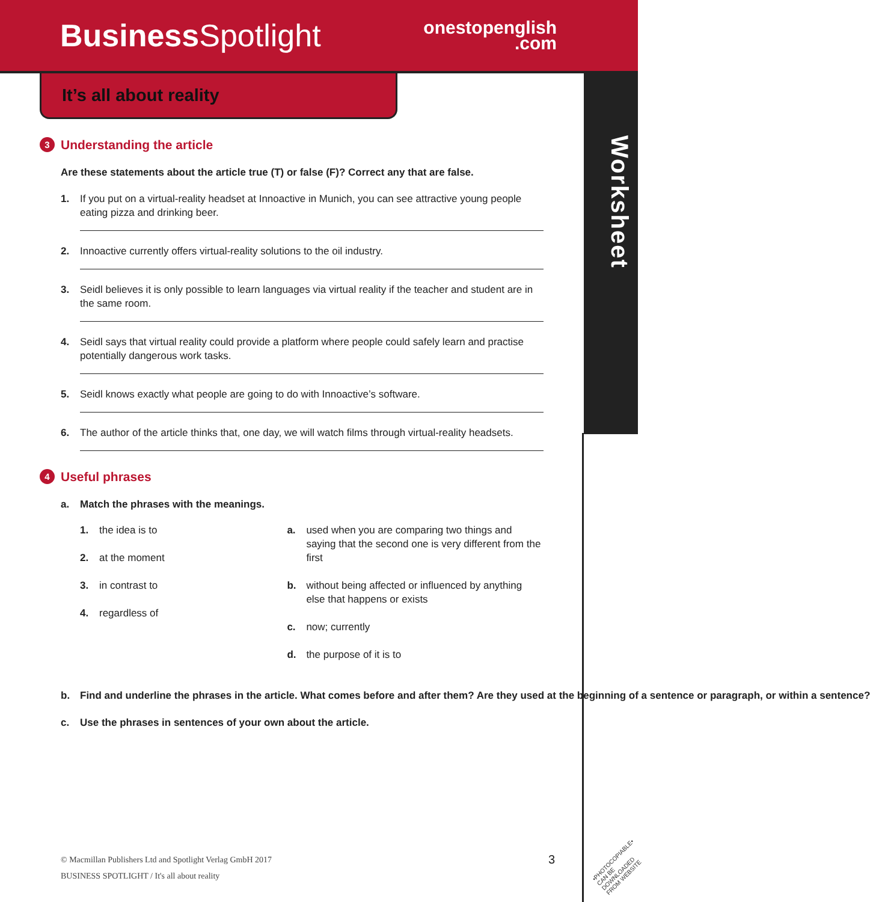Business Spotlight
onestopenglish
.com
Worksheet
It’s all about reality
3 Understanding the article
Are these statements about the article true (T) or false (F)? Correct any that are false.
1. If you put on a virtual-reality headset at Innoactive in Munich, you can see attractive young people eating pizza and drinking beer.
2. Innoactive currently offers virtual-reality solutions to the oil industry.
3. Seidl believes it is only possible to learn languages via virtual reality if the teacher and student are in the same room.
4. Seidl says that virtual reality could provide a platform where people could safely learn and practise potentially dangerous work tasks.
5. Seidl knows exactly what people are going to do with Innoactive’s software.
6. The author of the article thinks that, one day, we will watch films through virtual-reality headsets.
4 Useful phrases
a. Match the phrases with the meanings.
1. the idea is to
2. at the moment
3. in contrast to
4. regardless of
a. used when you are comparing two things and saying that the second one is very different from the first
b. without being affected or influenced by anything else that happens or exists
c. now; currently
d. the purpose of it is to
b. Find and underline the phrases in the article. What comes before and after them? Are they used at the beginning of a sentence or paragraph, or within a sentence?
c. Use the phrases in sentences of your own about the article.
© Macmillan Publishers Ltd and Spotlight Verlag GmbH 2017
BUSINESS SPOTLIGHT / It's all about reality
3
•PHOTOCOPIABLE•
CAN BE DOWNLOADED
FROM WEBSITE